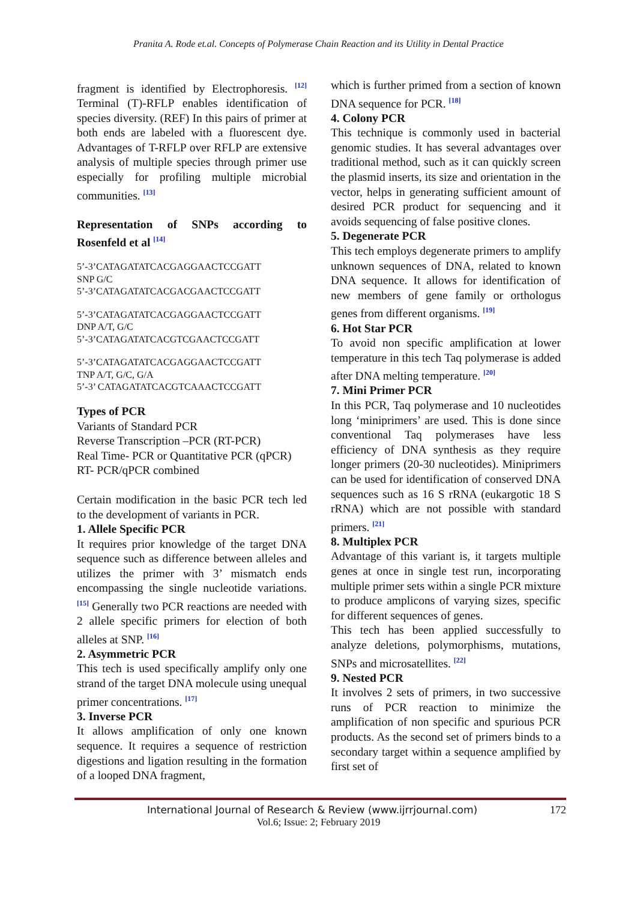Pranita A. Rode et.al. Concepts of Polymerase Chain Reaction and its Utility in Dental Practice
fragment is identified by Electrophoresis. <sup>[12]</sup> Terminal (T)-RFLP enables identification of species diversity. (REF) In this pairs of primer at both ends are labeled with a fluorescent dye. Advantages of T-RFLP over RFLP are extensive analysis of multiple species through primer use especially for profiling multiple microbial communities. <sup>[13]</sup>
Representation of SNPs according to Rosenfeld et al <sup>[14]</sup>
5’-3’CATAGATATCACGAGGAACTCCGATT
SNP G/C
5’-3’CATAGATATCACGACGAACTCCGATT
5’-3’CATAGATATCACGAGGAACTCCGATT
DNP A/T, G/C
5’-3’CATAGATATCACGTCGAACTCCGATT
5’-3’CATAGATATCACGAGGAACTCCGATT
TNP A/T, G/C, G/A
5’-3’ CATAGATATCACGTCAAACTCCGATT
Types of PCR
Variants of Standard PCR
Reverse Transcription –PCR (RT-PCR)
Real Time- PCR or Quantitative PCR (qPCR)
RT- PCR/qPCR combined
Certain modification in the basic PCR tech led to the development of variants in PCR.
1. Allele Specific PCR
It requires prior knowledge of the target DNA sequence such as difference between alleles and utilizes the primer with 3’ mismatch ends encompassing the single nucleotide variations. <sup>[15]</sup> Generally two PCR reactions are needed with 2 allele specific primers for election of both alleles at SNP. <sup>[16]</sup>
2. Asymmetric PCR
This tech is used specifically amplify only one strand of the target DNA molecule using unequal primer concentrations. <sup>[17]</sup>
3. Inverse PCR
It allows amplification of only one known sequence. It requires a sequence of restriction digestions and ligation resulting in the formation of a looped DNA fragment,
which is further primed from a section of known DNA sequence for PCR. <sup>[18]</sup>
4. Colony PCR
This technique is commonly used in bacterial genomic studies. It has several advantages over traditional method, such as it can quickly screen the plasmid inserts, its size and orientation in the vector, helps in generating sufficient amount of desired PCR product for sequencing and it avoids sequencing of false positive clones.
5. Degenerate PCR
This tech employs degenerate primers to amplify unknown sequences of DNA, related to known DNA sequence. It allows for identification of new members of gene family or orthologus genes from different organisms. <sup>[19]</sup>
6. Hot Star PCR
To avoid non specific amplification at lower temperature in this tech Taq polymerase is added after DNA melting temperature. <sup>[20]</sup>
7. Mini Primer PCR
In this PCR, Taq polymerase and 10 nucleotides long ‘miniprimers’ are used. This is done since conventional Taq polymerases have less efficiency of DNA synthesis as they require longer primers (20-30 nucleotides). Miniprimers can be used for identification of conserved DNA sequences such as 16 S rRNA (eukargotic 18 S rRNA) which are not possible with standard primers. <sup>[21]</sup>
8. Multiplex PCR
Advantage of this variant is, it targets multiple genes at once in single test run, incorporating multiple primer sets within a single PCR mixture to produce amplicons of varying sizes, specific for different sequences of genes.
This tech has been applied successfully to analyze deletions, polymorphisms, mutations, SNPs and microsatellites. <sup>[22]</sup>
9. Nested PCR
It involves 2 sets of primers, in two successive runs of PCR reaction to minimize the amplification of non specific and spurious PCR products. As the second set of primers binds to a secondary target within a sequence amplified by first set of
International Journal of Research & Review (www.ijrrjournal.com) 172
Vol.6; Issue: 2; February 2019